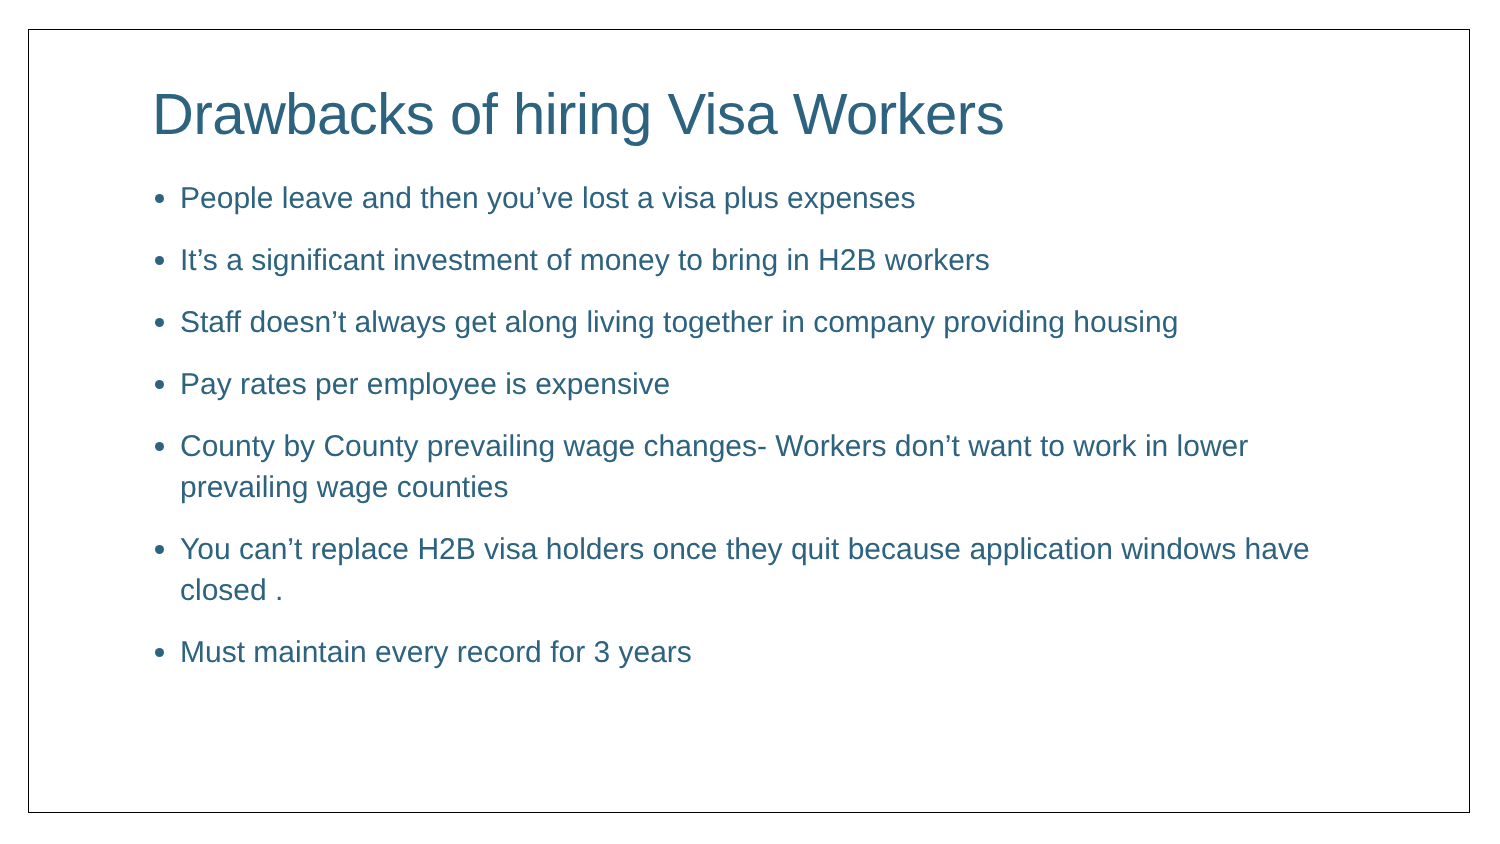Drawbacks of hiring Visa Workers
People leave and then you’ve lost a visa plus expenses
It’s a significant investment of money to bring in H2B workers
Staff doesn’t always get along living together in company providing housing
Pay rates per employee is expensive
County by County prevailing wage changes- Workers don’t want to work in lower prevailing wage counties
You can’t replace H2B visa holders once they quit because application windows have closed .
Must maintain every record for 3 years